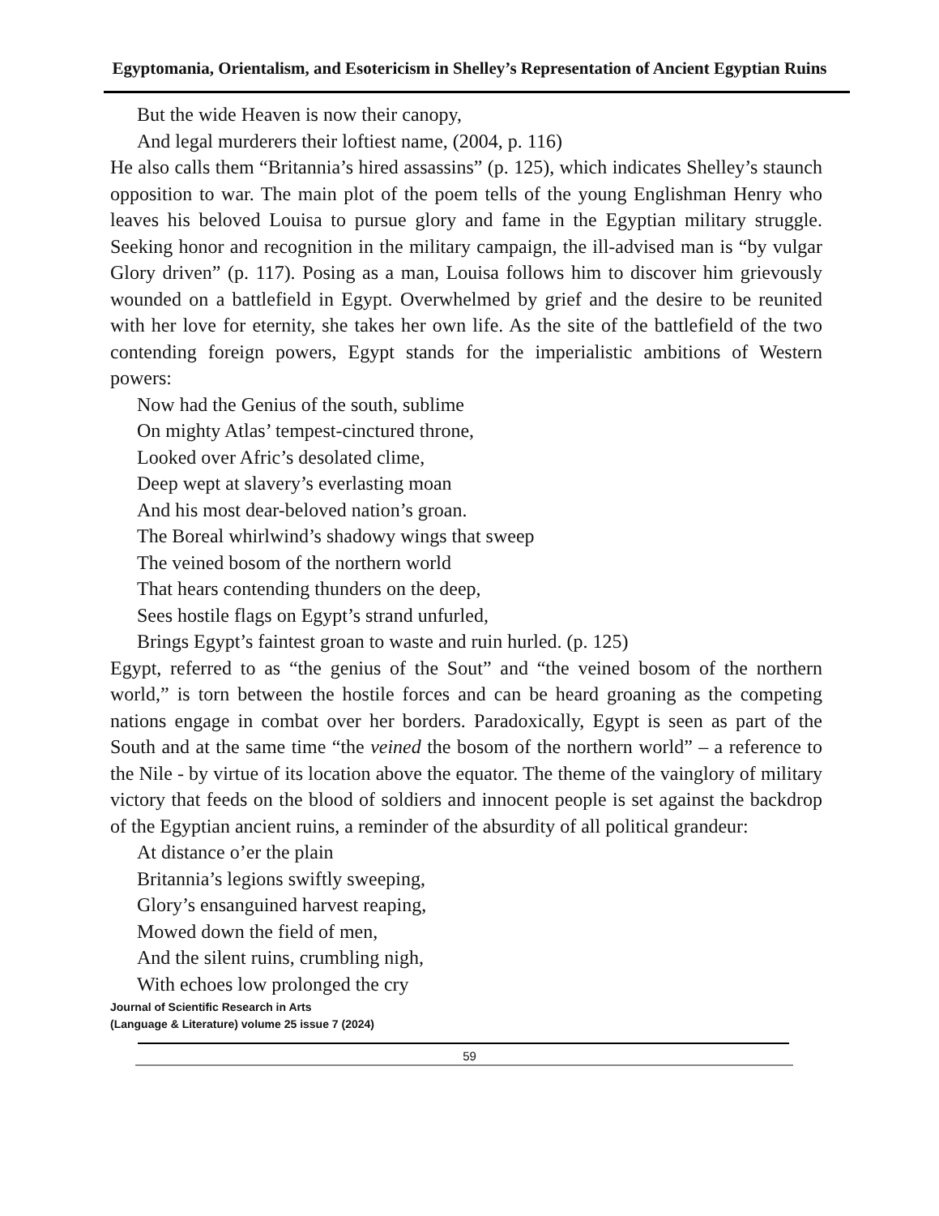Egyptomania, Orientalism, and Esotericism in Shelley’s Representation of Ancient Egyptian Ruins
But the wide Heaven is now their canopy,
And legal murderers their loftiest name, (2004, p. 116)
He also calls them “Britannia’s hired assassins” (p. 125), which indicates Shelley’s staunch opposition to war. The main plot of the poem tells of the young Englishman Henry who leaves his beloved Louisa to pursue glory and fame in the Egyptian military struggle. Seeking honor and recognition in the military campaign, the ill-advised man is “by vulgar Glory driven” (p. 117). Posing as a man, Louisa follows him to discover him grievously wounded on a battlefield in Egypt. Overwhelmed by grief and the desire to be reunited with her love for eternity, she takes her own life. As the site of the battlefield of the two contending foreign powers, Egypt stands for the imperialistic ambitions of Western powers:
Now had the Genius of the south, sublime
On mighty Atlas’ tempest-cinctured throne,
Looked over Afric’s desolated clime,
Deep wept at slavery’s everlasting moan
And his most dear-beloved nation’s groan.
The Boreal whirlwind’s shadowy wings that sweep
The veined bosom of the northern world
That hears contending thunders on the deep,
Sees hostile flags on Egypt’s strand unfurled,
Brings Egypt’s faintest groan to waste and ruin hurled. (p. 125)
Egypt, referred to as “the genius of the Sout” and “the veined bosom of the northern world,” is torn between the hostile forces and can be heard groaning as the competing nations engage in combat over her borders. Paradoxically, Egypt is seen as part of the South and at the same time “the veined the bosom of the northern world” – a reference to the Nile - by virtue of its location above the equator. The theme of the vainglory of military victory that feeds on the blood of soldiers and innocent people is set against the backdrop of the Egyptian ancient ruins, a reminder of the absurdity of all political grandeur:
At distance o’er the plain
Britannia’s legions swiftly sweeping,
Glory’s ensanguined harvest reaping,
Mowed down the field of men,
And the silent ruins, crumbling nigh,
With echoes low prolonged the cry
Journal of Scientific Research in Arts
(Language & Literature) volume 25 issue 7 (2024)
59